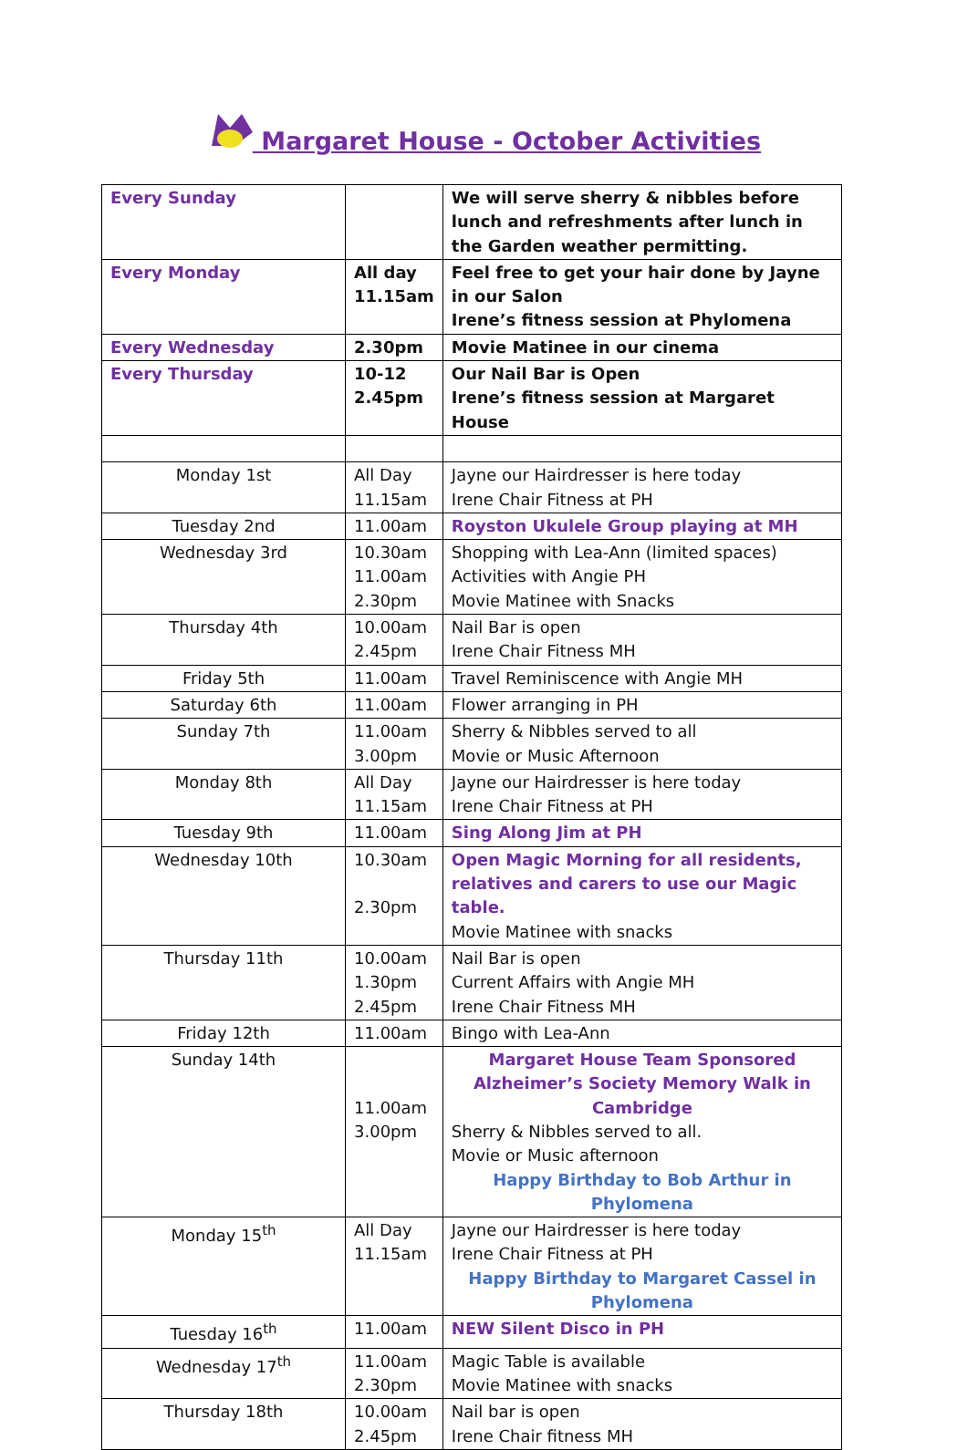Margaret House - October Activities
| Every Sunday | | We will serve sherry & nibbles before lunch and refreshments after lunch in the Garden weather permitting. |
| Every Monday | All day 11.15am | Feel free to get your hair done by Jayne in our Salon Irene’s fitness session at Phylomena |
| Every Wednesday | 2.30pm | Movie Matinee in our cinema |
| Every Thursday | 10-12 2.45pm | Our Nail Bar is Open Irene’s fitness session at Margaret House |
| Monday 1st | All Day 11.15am | Jayne our Hairdresser is here today Irene Chair Fitness at PH |
| Tuesday 2nd | 11.00am | Royston Ukulele Group playing at MH |
| Wednesday 3rd | 10.30am 11.00am 2.30pm | Shopping with Lea-Ann (limited spaces) Activities with Angie PH Movie Matinee with Snacks |
| Thursday 4th | 10.00am 2.45pm | Nail Bar is open Irene Chair Fitness MH |
| Friday 5th | 11.00am | Travel Reminiscence with Angie MH |
| Saturday 6th | 11.00am | Flower arranging in PH |
| Sunday 7th | 11.00am 3.00pm | Sherry & Nibbles served to all Movie or Music Afternoon |
| Monday 8th | All Day 11.15am | Jayne our Hairdresser is here today Irene Chair Fitness at PH |
| Tuesday 9th | 11.00am | Sing Along Jim at PH |
| Wednesday 10th | 10.30am 2.30pm | Open Magic Morning for all residents, relatives and carers to use our Magic table. Movie Matinee with snacks |
| Thursday 11th | 10.00am 1.30pm 2.45pm | Nail Bar is open Current Affairs with Angie MH Irene Chair Fitness MH |
| Friday 12th | 11.00am | Bingo with Lea-Ann |
| Sunday 14th | 11.00am 3.00pm | Margaret House Team Sponsored Alzheimer’s Society Memory Walk in Cambridge Sherry & Nibbles served to all. Movie or Music afternoon Happy Birthday to Bob Arthur in Phylomena |
| Monday 15<sup>th</sup> | All Day 11.15am | Jayne our Hairdresser is here today Irene Chair Fitness at PH Happy Birthday to Margaret Cassel in Phylomena |
| Tuesday 16<sup>th</sup> | 11.00am | NEW Silent Disco in PH |
| Wednesday 17<sup>th</sup> | 11.00am 2.30pm | Magic Table is available Movie Matinee with snacks |
| Thursday 18th | 10.00am 2.45pm | Nail bar is open Irene Chair fitness MH |